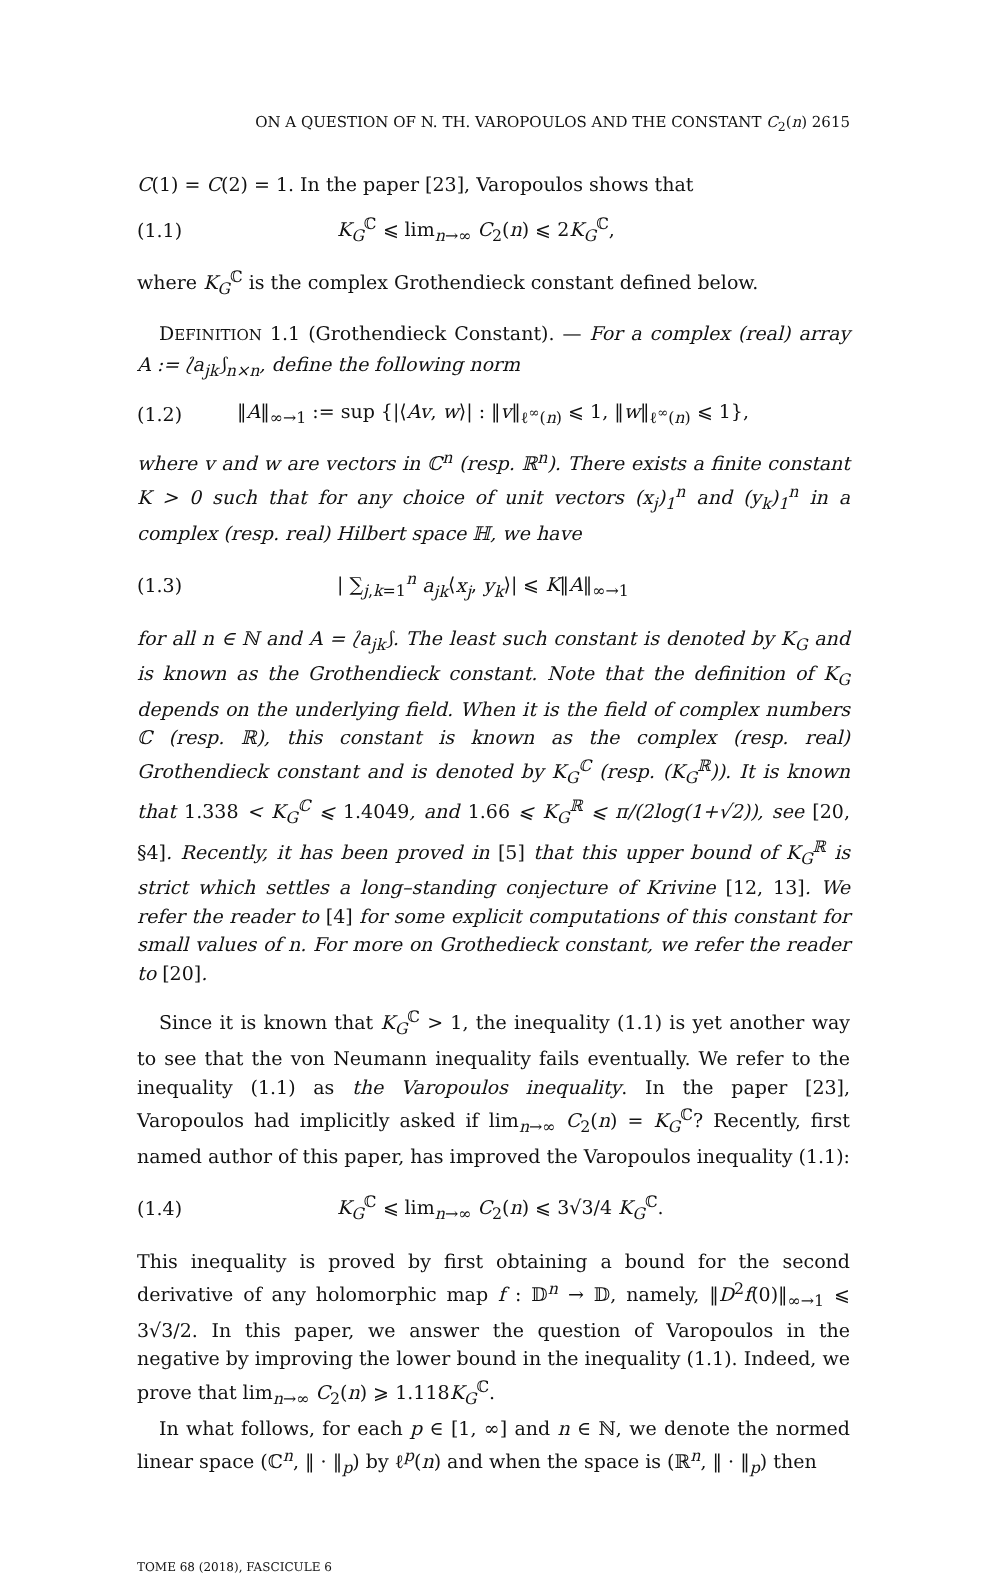ON A QUESTION OF N. TH. VAROPOULOS AND THE CONSTANT C<sub>2</sub>(n) 2615
C(1) = C(2) = 1. In the paper [23], Varopoulos shows that
(1.1) K<sub>G</sub><sup>ℂ</sup> ⩽ lim<sub>n→∞</sub> C<sub>2</sub>(n) ⩽ 2K<sub>G</sub><sup>ℂ</sup>,
where K<sub>G</sub><sup>ℂ</sup> is the complex Grothendieck constant defined below.
DEFINITION 1.1 (Grothendieck Constant). — For a complex (real) array A := ⟅a<sub>jk</sub>⟆<sub>n×n</sub>, define the following norm
(1.2) ‖A‖<sub>∞→1</sub> := sup {|⟨Av, w⟩| : ‖v‖<sub>ℓ<sup>∞</sup>(n)</sub> ⩽ 1, ‖w‖<sub>ℓ<sup>∞</sup>(n)</sub> ⩽ 1},
where v and w are vectors in ℂ<sup>n</sup> (resp. ℝ<sup>n</sup>). There exists a finite constant K > 0 such that for any choice of unit vectors (x<sub>j</sub>)<sub>1</sub><sup>n</sup> and (y<sub>k</sub>)<sub>1</sub><sup>n</sup> in a complex (resp. real) Hilbert space ℍ, we have
(1.3) | ∑<sub>j,k=1</sub><sup>n</sup> a<sub>jk</sub>⟨x<sub>j</sub>, y<sub>k</sub>⟩| ⩽ K‖A‖<sub>∞→1</sub>
for all n ∈ ℕ and A = ⟅a<sub>jk</sub>⟆. The least such constant is denoted by K<sub>G</sub> and is known as the Grothendieck constant. Note that the definition of K<sub>G</sub> depends on the underlying field. When it is the field of complex numbers ℂ (resp. ℝ), this constant is known as the complex (resp. real) Grothendieck constant and is denoted by K<sub>G</sub><sup>ℂ</sup> (resp. (K<sub>G</sub><sup>ℝ</sup>)). It is known that 1.338 < K<sub>G</sub><sup>ℂ</sup> ⩽ 1.4049, and 1.66 ⩽ K<sub>G</sub><sup>ℝ</sup> ⩽ π/(2log(1+√2)), see [20, §4]. Recently, it has been proved in [5] that this upper bound of K<sub>G</sub><sup>ℝ</sup> is strict which settles a long–standing conjecture of Krivine [12, 13]. We refer the reader to [4] for some explicit computations of this constant for small values of n. For more on Grothedieck constant, we refer the reader to [20].
Since it is known that K<sub>G</sub><sup>ℂ</sup> > 1, the inequality (1.1) is yet another way to see that the von Neumann inequality fails eventually. We refer to the inequality (1.1) as the Varopoulos inequality. In the paper [23], Varopoulos had implicitly asked if lim<sub>n→∞</sub> C<sub>2</sub>(n) = K<sub>G</sub><sup>ℂ</sup>? Recently, first named author of this paper, has improved the Varopoulos inequality (1.1):
(1.4) K<sub>G</sub><sup>ℂ</sup> ⩽ lim<sub>n→∞</sub> C<sub>2</sub>(n) ⩽ 3√3/4 K<sub>G</sub><sup>ℂ</sup>.
This inequality is proved by first obtaining a bound for the second derivative of any holomorphic map f : 𝔻<sup>n</sup> → 𝔻, namely, ‖D<sup>2</sup>f(0)‖<sub>∞→1</sub> ⩽ 3√3/2. In this paper, we answer the question of Varopoulos in the negative by improving the lower bound in the inequality (1.1). Indeed, we prove that lim<sub>n→∞</sub> C<sub>2</sub>(n) ⩾ 1.118K<sub>G</sub><sup>ℂ</sup>.
In what follows, for each p ∈ [1, ∞] and n ∈ ℕ, we denote the normed linear space (ℂ<sup>n</sup>, ‖ · ‖<sub>p</sub>) by ℓ<sup>p</sup>(n) and when the space is (ℝ<sup>n</sup>, ‖ · ‖<sub>p</sub>) then
TOME 68 (2018), FASCICULE 6